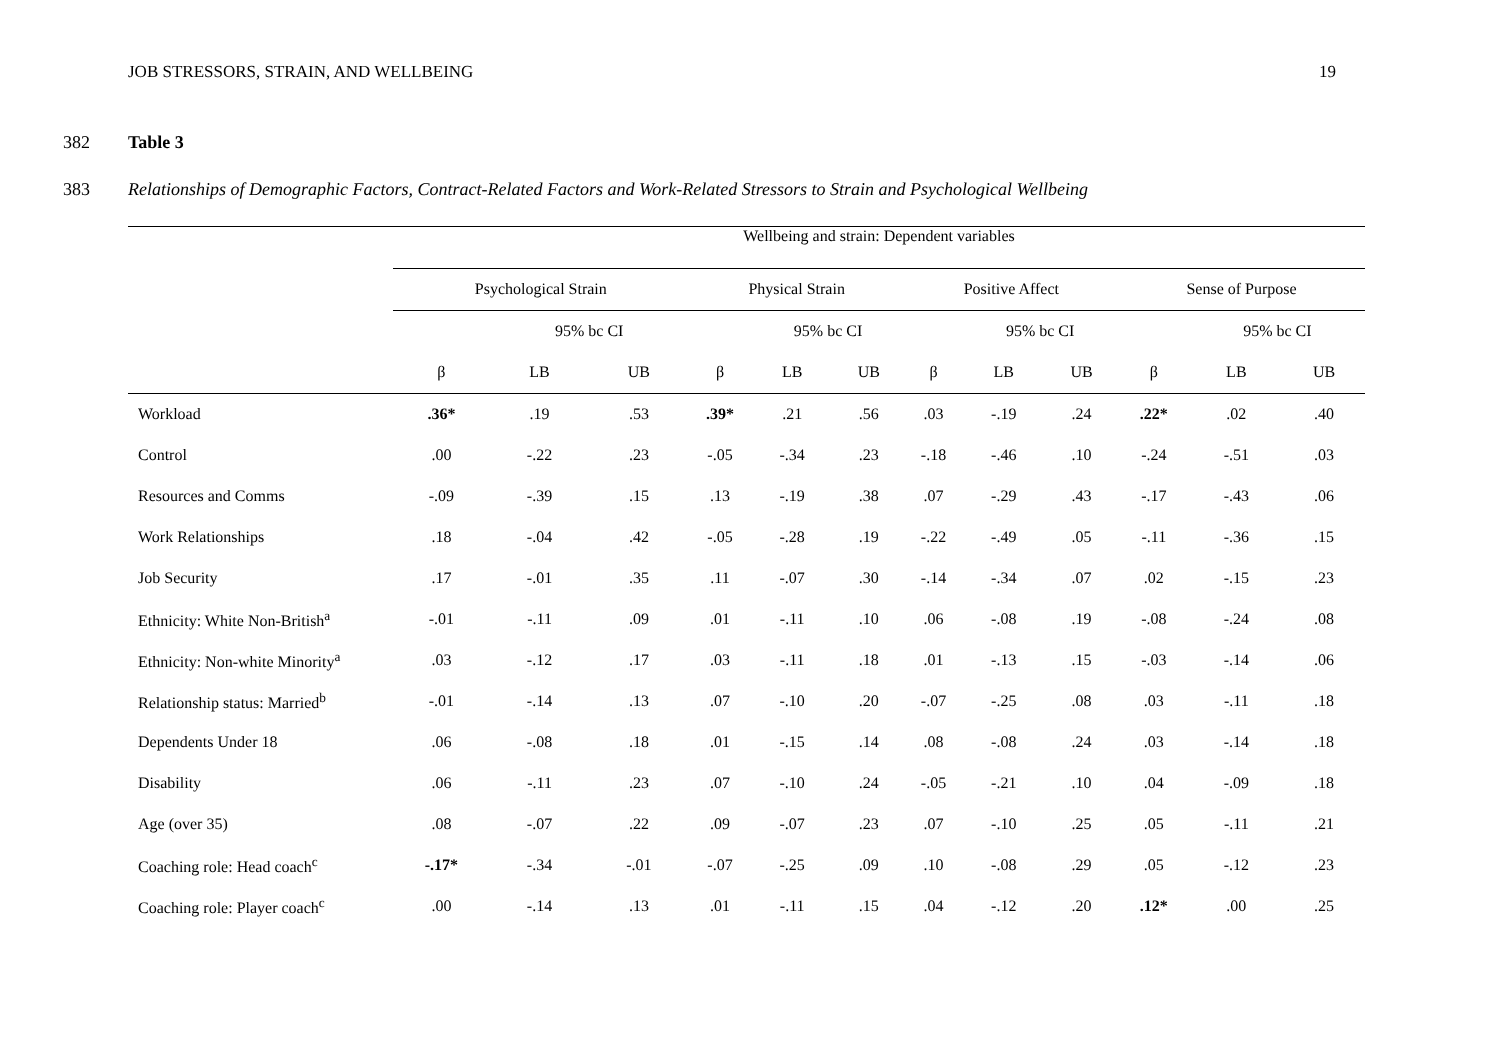JOB STRESSORS, STRAIN, AND WELLBEING 19
382 Table 3
383 Relationships of Demographic Factors, Contract-Related Factors and Work-Related Stressors to Strain and Psychological Wellbeing
| | Wellbeing and strain: Dependent variables | | | | | | | | | | | |
| --- | --- | --- | --- | --- | --- | --- | --- | --- | --- | --- | --- | --- |
| | Psychological Strain | | | Physical Strain | | | Positive Affect | | | Sense of Purpose | | |
| | | 95% bc CI | | | 95% bc CI | | | 95% bc CI | | | 95% bc CI | |
| | β | LB | UB | β | LB | UB | β | LB | UB | β | LB | UB |
| Workload | .36* | .19 | .53 | .39* | .21 | .56 | .03 | -.19 | .24 | .22* | .02 | .40 |
| Control | .00 | -.22 | .23 | -.05 | -.34 | .23 | -.18 | -.46 | .10 | -.24 | -.51 | .03 |
| Resources and Comms | -.09 | -.39 | .15 | .13 | -.19 | .38 | .07 | -.29 | .43 | -.17 | -.43 | .06 |
| Work Relationships | .18 | -.04 | .42 | -.05 | -.28 | .19 | -.22 | -.49 | .05 | -.11 | -.36 | .15 |
| Job Security | .17 | -.01 | .35 | .11 | -.07 | .30 | -.14 | -.34 | .07 | .02 | -.15 | .23 |
| Ethnicity: White Non-British<sup>a</sup> | -.01 | -.11 | .09 | .01 | -.11 | .10 | .06 | -.08 | .19 | -.08 | -.24 | .08 |
| Ethnicity: Non-white Minority<sup>a</sup> | .03 | -.12 | .17 | .03 | -.11 | .18 | .01 | -.13 | .15 | -.03 | -.14 | .06 |
| Relationship status: Married<sup>b</sup> | -.01 | -.14 | .13 | .07 | -.10 | .20 | -.07 | -.25 | .08 | .03 | -.11 | .18 |
| Dependents Under 18 | .06 | -.08 | .18 | .01 | -.15 | .14 | .08 | -.08 | .24 | .03 | -.14 | .18 |
| Disability | .06 | -.11 | .23 | .07 | -.10 | .24 | -.05 | -.21 | .10 | .04 | -.09 | .18 |
| Age (over 35) | .08 | -.07 | .22 | .09 | -.07 | .23 | .07 | -.10 | .25 | .05 | -.11 | .21 |
| Coaching role: Head coach<sup>c</sup> | -.17* | -.34 | -.01 | -.07 | -.25 | .09 | .10 | -.08 | .29 | .05 | -.12 | .23 |
| Coaching role: Player coach<sup>c</sup> | .00 | -.14 | .13 | .01 | -.11 | .15 | .04 | -.12 | .20 | .12* | .00 | .25 |